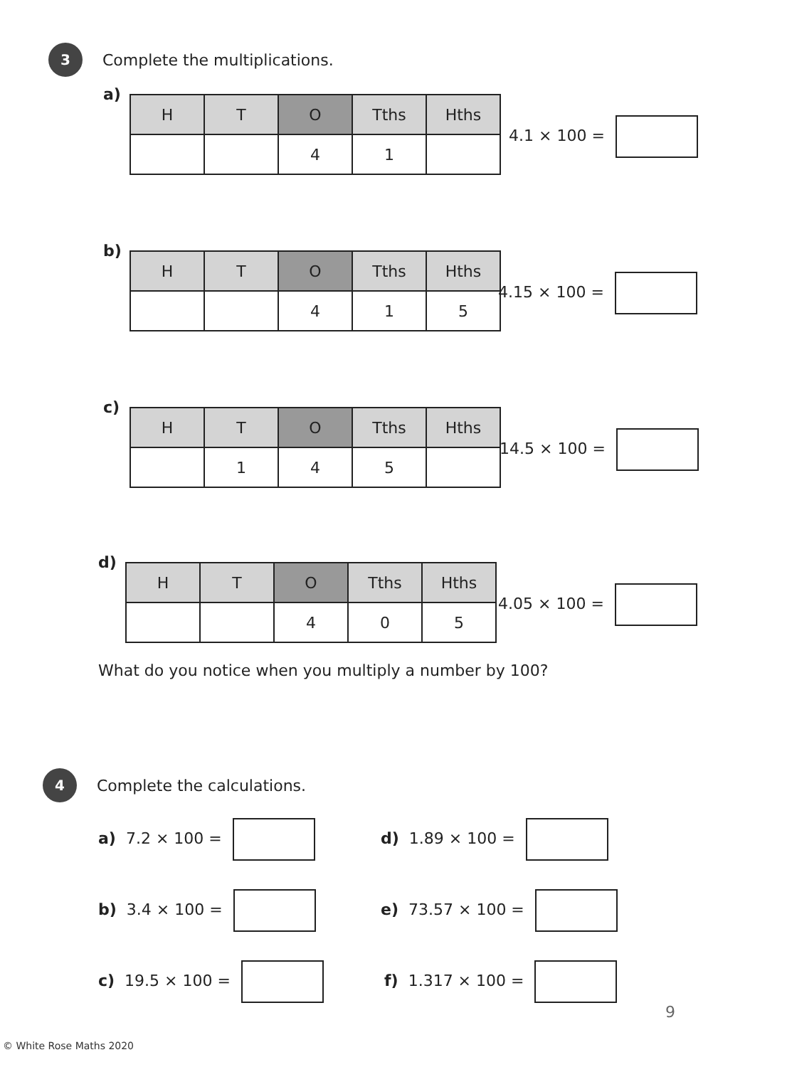3 Complete the multiplications.
a)
| H | T | O | Tths | Hths |
| --- | --- | --- | --- | --- |
| | | 4 | 1 | |
4.1 × 100 =
b)
| H | T | O | Tths | Hths |
| --- | --- | --- | --- | --- |
| | | 4 | 1 | 5 |
4.15 × 100 =
c)
| H | T | O | Tths | Hths |
| --- | --- | --- | --- | --- |
| | 1 | 4 | 5 | |
14.5 × 100 =
d)
| H | T | O | Tths | Hths |
| --- | --- | --- | --- | --- |
| | | 4 | 0 | 5 |
4.05 × 100 =
What do you notice when you multiply a number by 100?
4 Complete the calculations.
a) 7.2 × 100 = d) 1.89 × 100 =
b) 3.4 × 100 = e) 73.57 × 100 =
c) 19.5 × 100 = f) 1.317 × 100 =
9
© White Rose Maths 2020